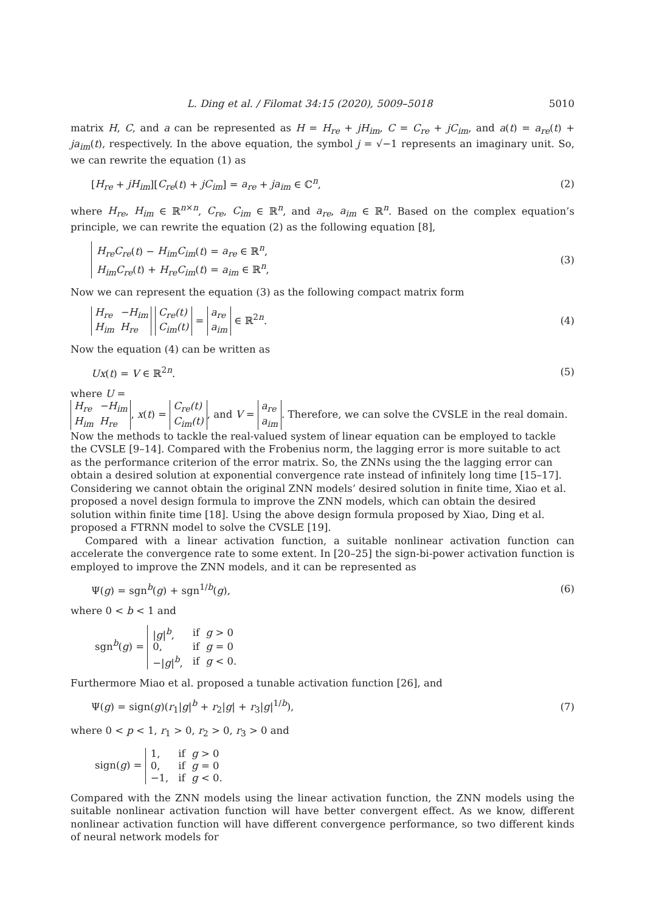L. Ding et al. / Filomat 34:15 (2020), 5009–5018 5010
matrix H, C, and a can be represented as H = H<sub>re</sub> + jH<sub>im</sub>, C = C<sub>re</sub> + jC<sub>im</sub>, and a(t) = a<sub>re</sub>(t) + ja<sub>im</sub>(t), respectively. In the above equation, the symbol j = √−1 represents an imaginary unit. So, we can rewrite the equation (1) as
[H<sub>re</sub> + jH<sub>im</sub>][C<sub>re</sub>(t) + jC<sub>im</sub>] = a<sub>re</sub> + ja<sub>im</sub> ∈ ℂ<sup>n</sup>, (2)
where H<sub>re</sub>, H<sub>im</sub> ∈ ℝ<sup>n×n</sup>, C<sub>re</sub>, C<sub>im</sub> ∈ ℝ<sup>n</sup>, and a<sub>re</sub>, a<sub>im</sub> ∈ ℝ<sup>n</sup>. Based on the complex equation’s principle, we can rewrite the equation (2) as the following equation [8],
| H<sub>re</sub>C<sub>re</sub> ( t ) − H<sub>im</sub>C<sub>im</sub> ( t ) = a<sub>re</sub> ∈ ℝ<sup>n</sup>, |
| H<sub>im</sub>C<sub>re</sub> ( t ) + H<sub>re</sub>C<sub>im</sub> ( t ) = a<sub>im</sub> ∈ ℝ<sup>n</sup>, |
(3)
Now we can represent the equation (3) as the following compact matrix form
| H<sub>re</sub> | −H<sub>im</sub> |
| H<sub>im</sub> | H<sub>re</sub> |
| C<sub>re</sub>(t) |
| C<sub>im</sub>(t) |
=
| a<sub>re</sub> |
| a<sub>im</sub> |
∈ ℝ<sup>2n</sup>. (4)
Now the equation (4) can be written as
Ux(t) = V ∈ ℝ<sup>2n</sup>. (5)
where U =
| H<sub>re</sub> | −H<sub>im</sub> |
| H<sub>im</sub> | H<sub>re</sub> |
, x(t) =
| C<sub>re</sub>(t) |
| C<sub>im</sub>(t) |
, and V =
| a<sub>re</sub> |
| a<sub>im</sub> |
. Therefore, we can solve the CVSLE in the real domain. Now the methods to tackle the real-valued system of linear equation can be employed to tackle the CVSLE [9–14]. Compared with the Frobenius norm, the lagging error is more suitable to act as the performance criterion of the error matrix. So, the ZNNs using the the lagging error can obtain a desired solution at exponential convergence rate instead of infinitely long time [15–17]. Considering we cannot obtain the original ZNN models’ desired solution in finite time, Xiao et al. proposed a novel design formula to improve the ZNN models, which can obtain the desired solution within finite time [18]. Using the above design formula proposed by Xiao, Ding et al. proposed a FTRNN model to solve the CVSLE [19].
Compared with a linear activation function, a suitable nonlinear activation function can accelerate the convergence rate to some extent. In [20–25] the sign-bi-power activation function is employed to improve the ZNN models, and it can be represented as
Ψ(g) = sgn<sup>b</sup>(g) + sgn<sup>1/b</sup>(g), (6)
where 0 < b < 1 and
sgn<sup>b</sup>(g) =
| / g /<sup>b</sup>, | if g > 0 |
| 0, | if g = 0 |
| −/ g /<sup>b</sup>, | if g < 0. |
Furthermore Miao et al. proposed a tunable activation function [26], and
Ψ(g) = sign(g)(r<sub>1</sub>|g|<sup>b</sup> + r<sub>2</sub>|g| + r<sub>3</sub>|g|<sup>1/b</sup>), (7)
where 0 < p < 1, r<sub>1</sub> > 0, r<sub>2</sub> > 0, r<sub>3</sub> > 0 and
sign(g) =
| 1, | if g > 0 |
| 0, | if g = 0 |
| −1, | if g < 0. |
Compared with the ZNN models using the linear activation function, the ZNN models using the suitable nonlinear activation function will have better convergent effect. As we know, different nonlinear activation function will have different convergence performance, so two different kinds of neural network models for